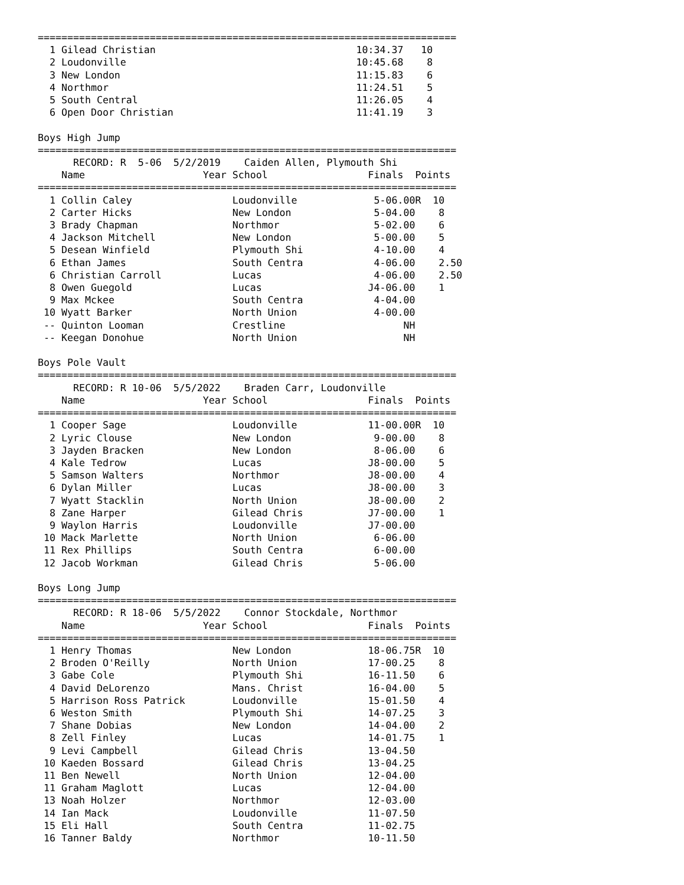=======================================================================
  1 Gilead Christian                                  10:34.37   10   
  2 Loudonville                                       10:45.68    8   
  3 New London                                        11:15.83    6   
  4 Northmor                                          11:24.51    5   
  5 South Central                                     11:26.05    4   
  6 Open Door Christian                               11:41.19    3   

Boys High Jump
=======================================================================
      RECORD: R  5-06  5/2/2019    Caiden Allen, Plymouth Shi
    Name                    Year School                 Finals  Points
=======================================================================
  1 Collin Caley                 Loudonville             5-06.00R  10   
  2 Carter Hicks                 New London              5-04.00    8   
  3 Brady Chapman                Northmor                5-02.00    6   
  4 Jackson Mitchell             New London              5-00.00    5   
  5 Desean Winfield              Plymouth Shi            4-10.00    4   
  6 Ethan James                  South Centra            4-06.00    2.50
  6 Christian Carroll            Lucas                   4-06.00    2.50
  8 Owen Guegold                 Lucas                  J4-06.00    1   
  9 Max Mckee                    South Centra            4-04.00        
 10 Wyatt Barker                 North Union             4-00.00        
 -- Quinton Looman               Crestline                    NH        
 -- Keegan Donohue               North Union                  NH        

Boys Pole Vault
=======================================================================
      RECORD: R 10-06  5/5/2022    Braden Carr, Loudonville
    Name                    Year School                 Finals  Points
=======================================================================
  1 Cooper Sage                  Loudonville            11-00.00R  10   
  2 Lyric Clouse                 New London              9-00.00    8   
  3 Jayden Bracken               New London              8-06.00    6   
  4 Kale Tedrow                  Lucas                  J8-00.00    5   
  5 Samson Walters               Northmor               J8-00.00    4   
  6 Dylan Miller                 Lucas                  J8-00.00    3   
  7 Wyatt Stacklin               North Union            J8-00.00    2   
  8 Zane Harper                  Gilead Chris           J7-00.00    1   
  9 Waylon Harris                Loudonville            J7-00.00        
 10 Mack Marlette                North Union             6-06.00        
 11 Rex Phillips                 South Centra            6-00.00        
 12 Jacob Workman                Gilead Chris            5-06.00        

Boys Long Jump
=======================================================================
      RECORD: R 18-06  5/5/2022    Connor Stockdale, Northmor
    Name                    Year School                 Finals  Points
=======================================================================
  1 Henry Thomas                 New London             18-06.75R  10   
  2 Broden O'Reilly              North Union            17-00.25    8   
  3 Gabe Cole                    Plymouth Shi           16-11.50    6   
  4 David DeLorenzo              Mans. Christ           16-04.00    5   
  5 Harrison Ross Patrick        Loudonville            15-01.50    4   
  6 Weston Smith                 Plymouth Shi           14-07.25    3   
  7 Shane Dobias                 New London             14-04.00    2   
  8 Zell Finley                  Lucas                  14-01.75    1   
  9 Levi Campbell                Gilead Chris           13-04.50        
 10 Kaeden Bossard               Gilead Chris           13-04.25        
 11 Ben Newell                   North Union            12-04.00        
 11 Graham Maglott               Lucas                  12-04.00        
 13 Noah Holzer                  Northmor               12-03.00        
 14 Ian Mack                     Loudonville            11-07.50        
 15 Eli Hall                     South Centra           11-02.75        
 16 Tanner Baldy                 Northmor               10-11.50